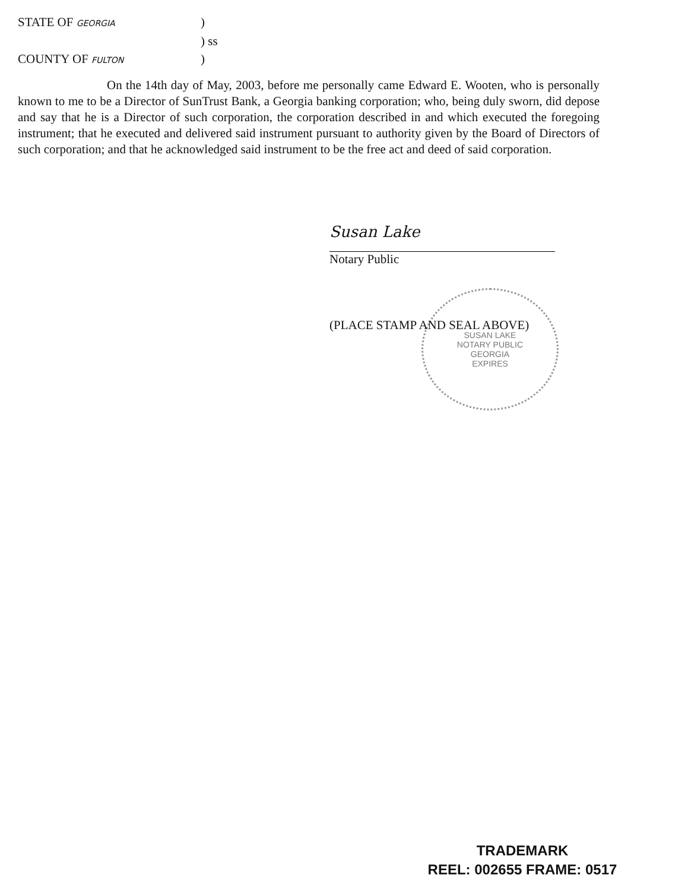STATE OF GEORGIA)
) ss
COUNTY OF FULTON)
On the 14th day of May, 2003, before me personally came Edward E. Wooten, who is personally known to me to be a Director of SunTrust Bank, a Georgia banking corporation; who, being duly sworn, did depose and say that he is a Director of such corporation, the corporation described in and which executed the foregoing instrument; that he executed and delivered said instrument pursuant to authority given by the Board of Directors of such corporation; and that he acknowledged said instrument to be the free act and deed of said corporation.
Susan Lake
Notary Public
SUSAN LAKE
NOTARY PUBLIC
GEORGIA
EXPIRES
(PLACE STAMP AND SEAL ABOVE)
TRADEMARK
REEL: 002655 FRAME: 0517